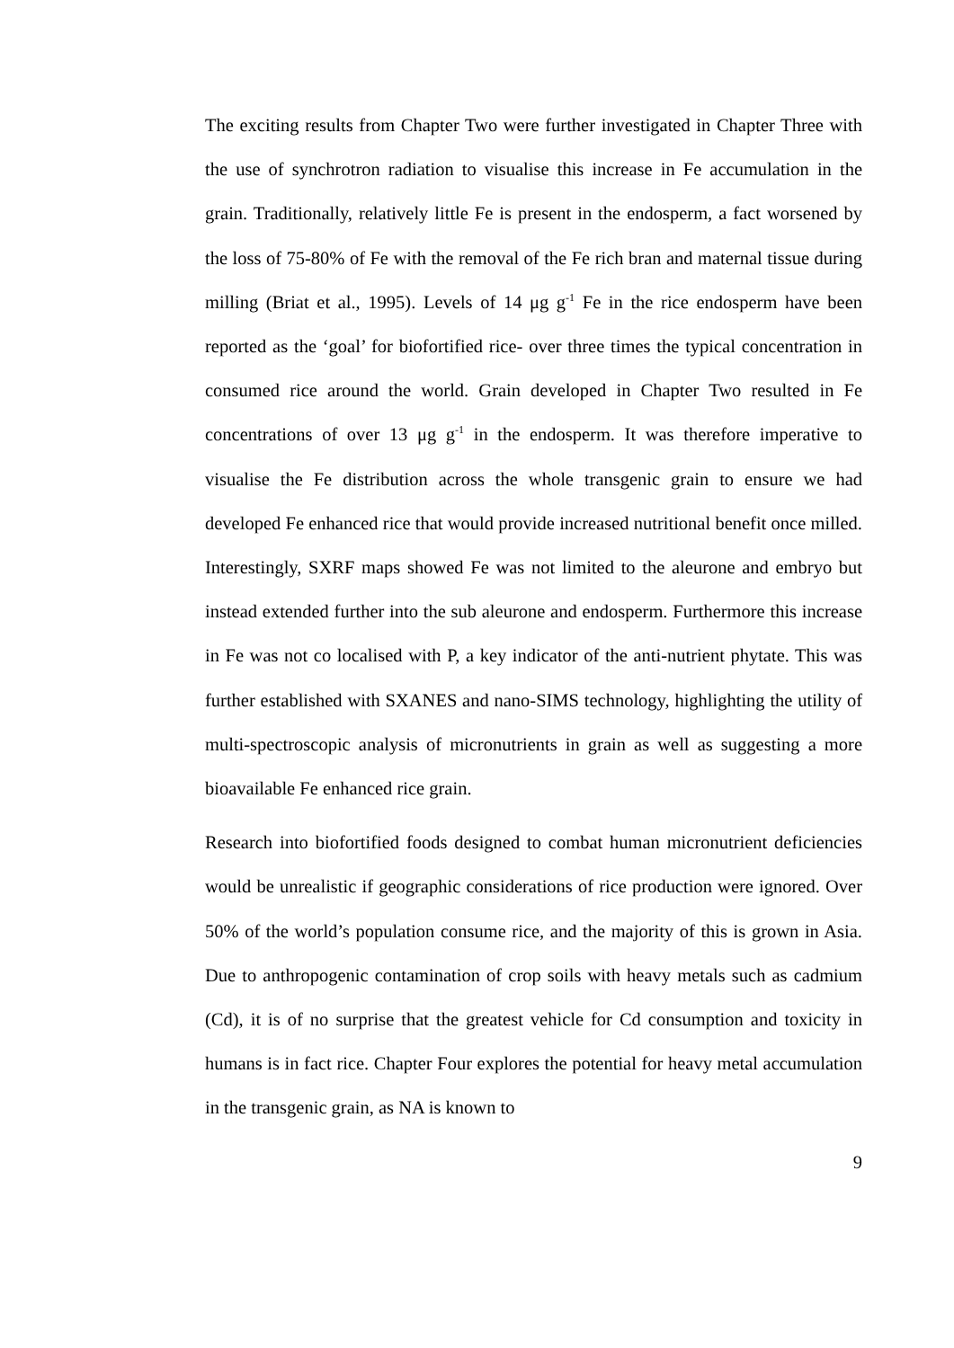The exciting results from Chapter Two were further investigated in Chapter Three with the use of synchrotron radiation to visualise this increase in Fe accumulation in the grain. Traditionally, relatively little Fe is present in the endosperm, a fact worsened by the loss of 75-80% of Fe with the removal of the Fe rich bran and maternal tissue during milling (Briat et al., 1995). Levels of 14 μg g<sup>-1</sup> Fe in the rice endosperm have been reported as the ‘goal’ for biofortified rice- over three times the typical concentration in consumed rice around the world. Grain developed in Chapter Two resulted in Fe concentrations of over 13 μg g<sup>-1</sup> in the endosperm. It was therefore imperative to visualise the Fe distribution across the whole transgenic grain to ensure we had developed Fe enhanced rice that would provide increased nutritional benefit once milled. Interestingly, SXRF maps showed Fe was not limited to the aleurone and embryo but instead extended further into the sub aleurone and endosperm. Furthermore this increase in Fe was not co localised with P, a key indicator of the anti-nutrient phytate. This was further established with SXANES and nano-SIMS technology, highlighting the utility of multi-spectroscopic analysis of micronutrients in grain as well as suggesting a more bioavailable Fe enhanced rice grain.
Research into biofortified foods designed to combat human micronutrient deficiencies would be unrealistic if geographic considerations of rice production were ignored. Over 50% of the world’s population consume rice, and the majority of this is grown in Asia. Due to anthropogenic contamination of crop soils with heavy metals such as cadmium (Cd), it is of no surprise that the greatest vehicle for Cd consumption and toxicity in humans is in fact rice. Chapter Four explores the potential for heavy metal accumulation in the transgenic grain, as NA is known to
9